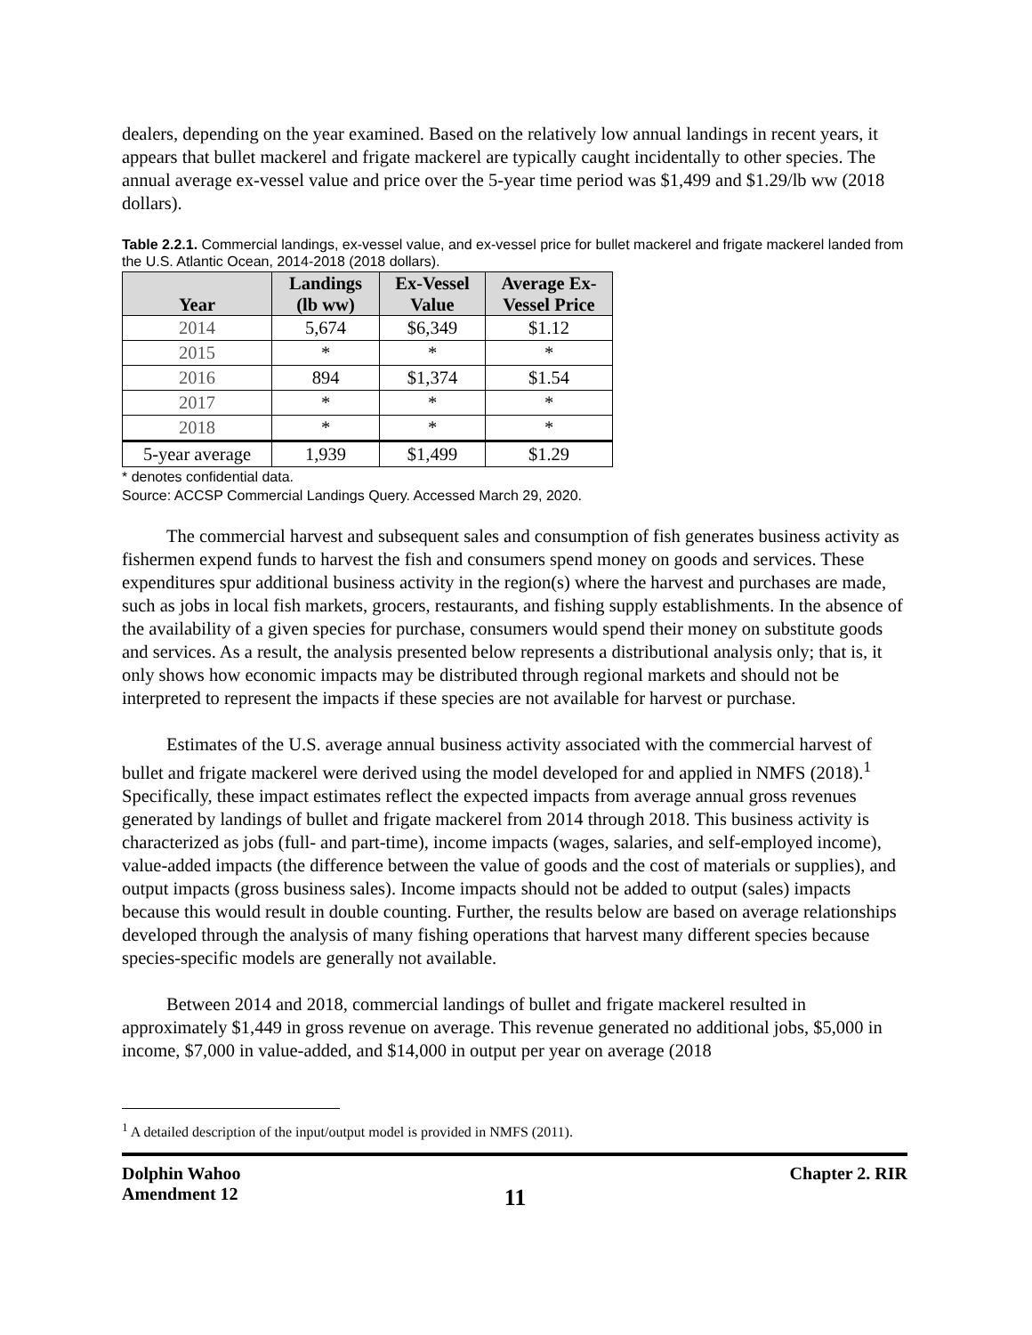dealers, depending on the year examined. Based on the relatively low annual landings in recent years, it appears that bullet mackerel and frigate mackerel are typically caught incidentally to other species. The annual average ex-vessel value and price over the 5-year time period was $1,499 and $1.29/lb ww (2018 dollars).
Table 2.2.1. Commercial landings, ex-vessel value, and ex-vessel price for bullet mackerel and frigate mackerel landed from the U.S. Atlantic Ocean, 2014-2018 (2018 dollars).
| Year | Landings (lb ww) | Ex-Vessel Value | Average Ex- Vessel Price |
| --- | --- | --- | --- |
| 2014 | 5,674 | $6,349 | $1.12 |
| 2015 | * | * | * |
| 2016 | 894 | $1,374 | $1.54 |
| 2017 | * | * | * |
| 2018 | * | * | * |
| 5-year average | 1,939 | $1,499 | $1.29 |
* denotes confidential data.
Source: ACCSP Commercial Landings Query. Accessed March 29, 2020.
The commercial harvest and subsequent sales and consumption of fish generates business activity as fishermen expend funds to harvest the fish and consumers spend money on goods and services. These expenditures spur additional business activity in the region(s) where the harvest and purchases are made, such as jobs in local fish markets, grocers, restaurants, and fishing supply establishments. In the absence of the availability of a given species for purchase, consumers would spend their money on substitute goods and services. As a result, the analysis presented below represents a distributional analysis only; that is, it only shows how economic impacts may be distributed through regional markets and should not be interpreted to represent the impacts if these species are not available for harvest or purchase.
Estimates of the U.S. average annual business activity associated with the commercial harvest of bullet and frigate mackerel were derived using the model developed for and applied in NMFS (2018).<sup>1</sup> Specifically, these impact estimates reflect the expected impacts from average annual gross revenues generated by landings of bullet and frigate mackerel from 2014 through 2018. This business activity is characterized as jobs (full- and part-time), income impacts (wages, salaries, and self-employed income), value-added impacts (the difference between the value of goods and the cost of materials or supplies), and output impacts (gross business sales). Income impacts should not be added to output (sales) impacts because this would result in double counting. Further, the results below are based on average relationships developed through the analysis of many fishing operations that harvest many different species because species-specific models are generally not available.
Between 2014 and 2018, commercial landings of bullet and frigate mackerel resulted in approximately $1,449 in gross revenue on average. This revenue generated no additional jobs, $5,000 in income, $7,000 in value-added, and $14,000 in output per year on average (2018
<sup>1</sup> A detailed description of the input/output model is provided in NMFS (2011).
Dolphin Wahoo
Amendment 12
11
Chapter 2. RIR